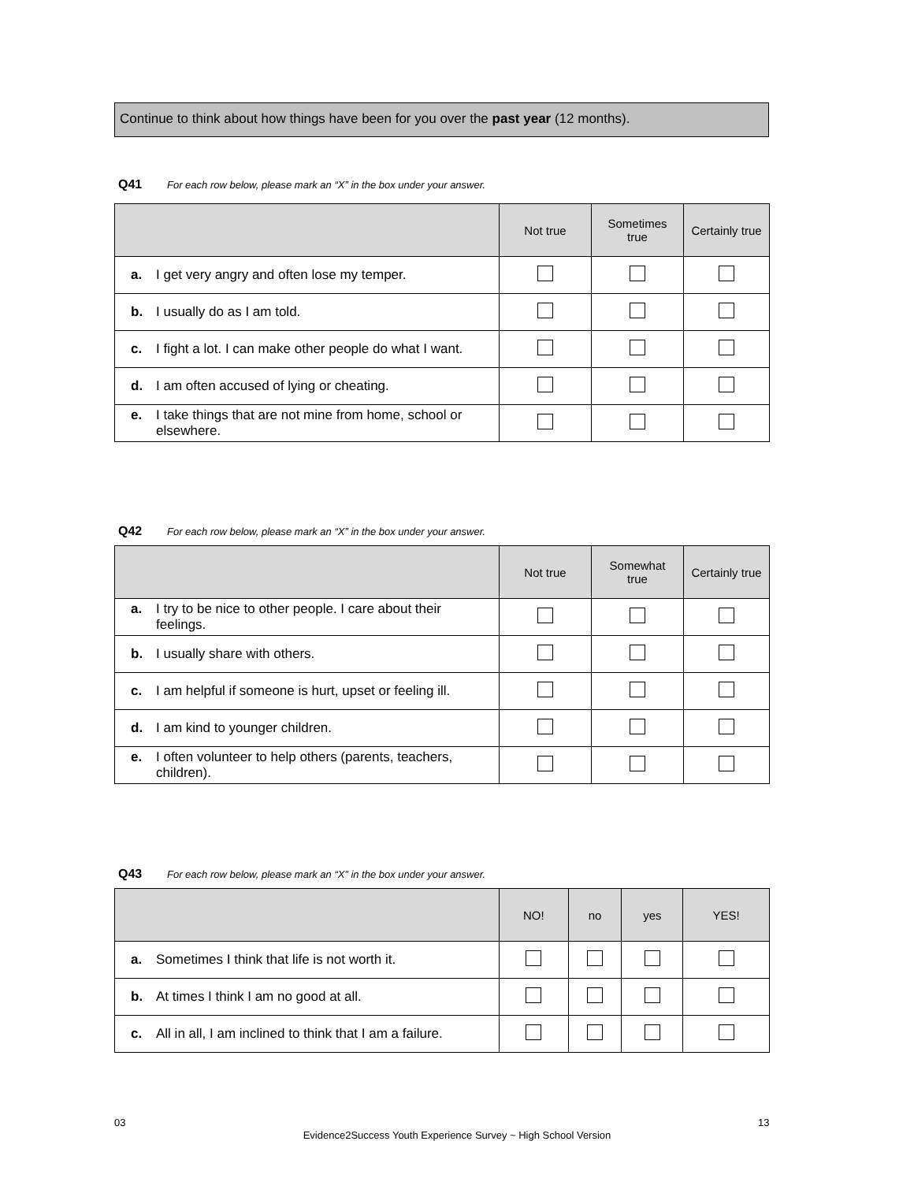Continue to think about how things have been for you over the past year (12 months).
Q41 For each row below, please mark an “X” in the box under your answer.
| | Not true | Sometimes true | Certainly true |
| --- | --- | --- | --- |
| a. I get very angry and often lose my temper. | | | |
| b. I usually do as I am told. | | | |
| c. I fight a lot. I can make other people do what I want. | | | |
| d. I am often accused of lying or cheating. | | | |
| e. I take things that are not mine from home, school or elsewhere. | | | |
Q42 For each row below, please mark an “X” in the box under your answer.
| | Not true | Somewhat true | Certainly true |
| --- | --- | --- | --- |
| a. I try to be nice to other people. I care about their feelings. | | | |
| b. I usually share with others. | | | |
| c. I am helpful if someone is hurt, upset or feeling ill. | | | |
| d. I am kind to younger children. | | | |
| e. I often volunteer to help others (parents, teachers, children). | | | |
Q43 For each row below, please mark an “X” in the box under your answer.
| | NO! | no | yes | YES! |
| --- | --- | --- | --- | --- |
| a. Sometimes I think that life is not worth it. | | | | |
| b. At times I think I am no good at all. | | | | |
| c. All in all, I am inclined to think that I am a failure. | | | | |
03 13
Evidence2Success Youth Experience Survey ~ High School Version